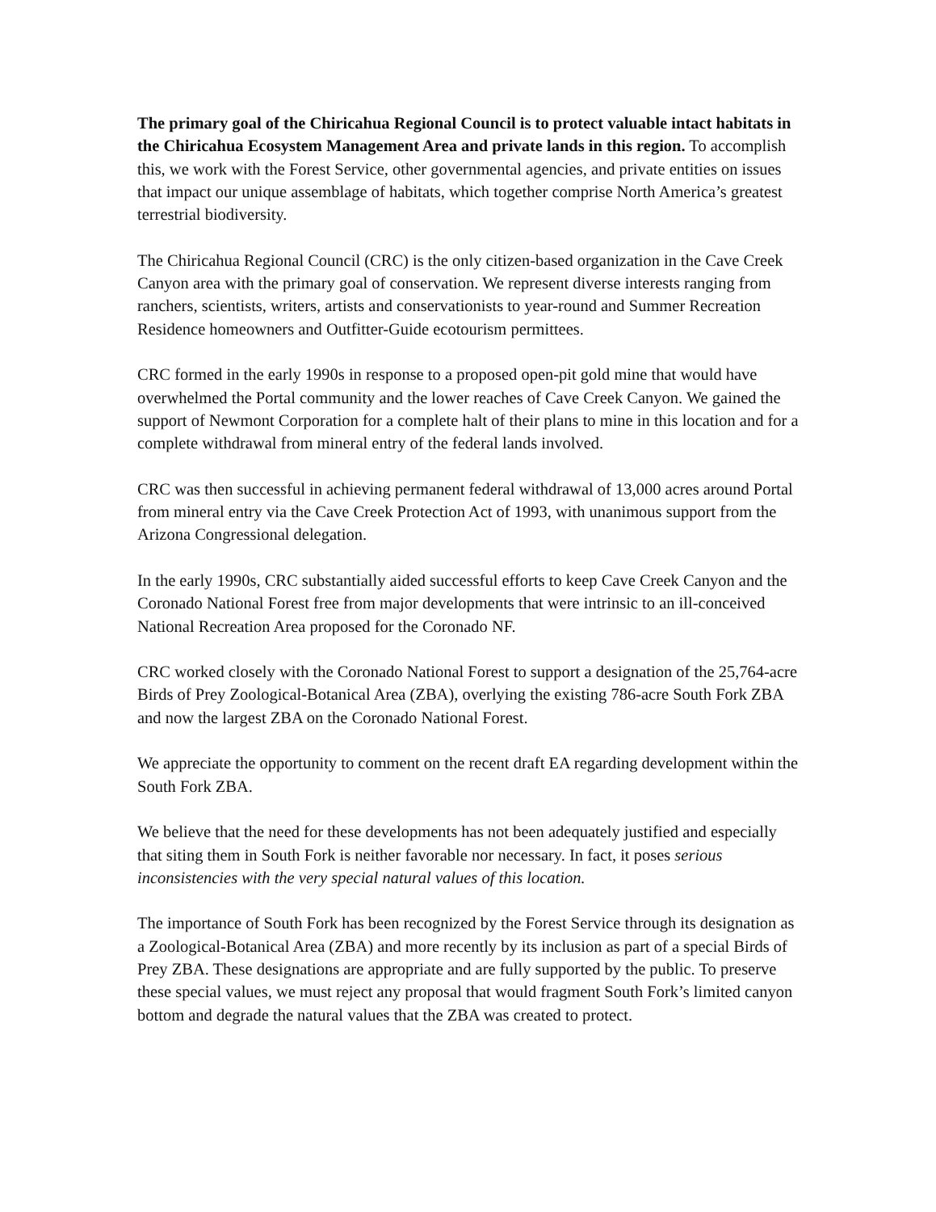The primary goal of the Chiricahua Regional Council is to protect valuable intact habitats in the Chiricahua Ecosystem Management Area and private lands in this region. To accomplish this, we work with the Forest Service, other governmental agencies, and private entities on issues that impact our unique assemblage of habitats, which together comprise North America’s greatest terrestrial biodiversity.
The Chiricahua Regional Council (CRC) is the only citizen-based organization in the Cave Creek Canyon area with the primary goal of conservation. We represent diverse interests ranging from ranchers, scientists, writers, artists and conservationists to year-round and Summer Recreation Residence homeowners and Outfitter-Guide ecotourism permittees.
CRC formed in the early 1990s in response to a proposed open-pit gold mine that would have overwhelmed the Portal community and the lower reaches of Cave Creek Canyon. We gained the support of Newmont Corporation for a complete halt of their plans to mine in this location and for a complete withdrawal from mineral entry of the federal lands involved.
CRC was then successful in achieving permanent federal withdrawal of 13,000 acres around Portal from mineral entry via the Cave Creek Protection Act of 1993, with unanimous support from the Arizona Congressional delegation.
In the early 1990s, CRC substantially aided successful efforts to keep Cave Creek Canyon and the Coronado National Forest free from major developments that were intrinsic to an ill-conceived National Recreation Area proposed for the Coronado NF.
CRC worked closely with the Coronado National Forest to support a designation of the 25,764-acre Birds of Prey Zoological-Botanical Area (ZBA), overlying the existing 786-acre South Fork ZBA and now the largest ZBA on the Coronado National Forest.
We appreciate the opportunity to comment on the recent draft EA regarding development within the South Fork ZBA.
We believe that the need for these developments has not been adequately justified and especially that siting them in South Fork is neither favorable nor necessary. In fact, it poses serious inconsistencies with the very special natural values of this location.
The importance of South Fork has been recognized by the Forest Service through its designation as a Zoological-Botanical Area (ZBA) and more recently by its inclusion as part of a special Birds of Prey ZBA. These designations are appropriate and are fully supported by the public. To preserve these special values, we must reject any proposal that would fragment South Fork’s limited canyon bottom and degrade the natural values that the ZBA was created to protect.